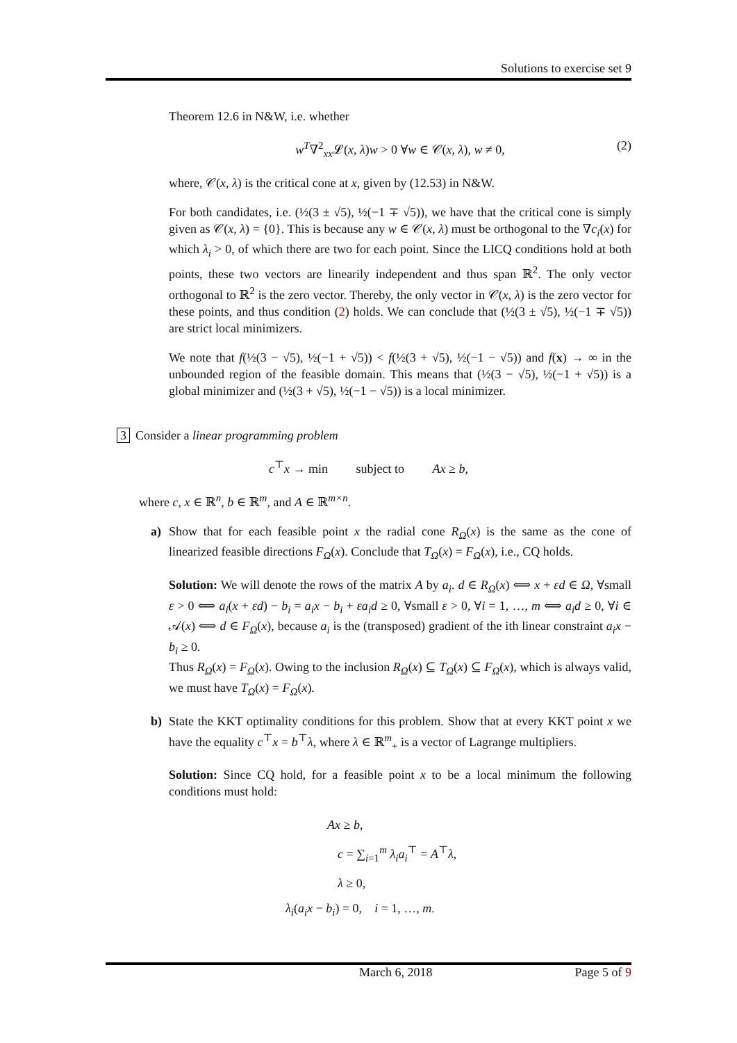Solutions to exercise set 9
Theorem 12.6 in N&W, i.e. whether
w<sup>T</sup>∇<sup>2</sup><sub>xx</sub>𝓛(x, λ)w > 0 ∀w ∈ 𝒞(x, λ), w ≠ 0, (2)
where, 𝒞(x, λ) is the critical cone at x, given by (12.53) in N&W.
For both candidates, i.e. (½(3 ± √5), ½(−1 ∓ √5)), we have that the critical cone is simply given as 𝒞(x, λ) = {0}. This is because any w ∈ 𝒞(x, λ) must be orthogonal to the ∇c<sub>i</sub>(x) for which λ<sub>i</sub> > 0, of which there are two for each point. Since the LICQ conditions hold at both points, these two vectors are linearily independent and thus span ℝ<sup>2</sup>. The only vector orthogonal to ℝ<sup>2</sup> is the zero vector. Thereby, the only vector in 𝒞(x, λ) is the zero vector for these points, and thus condition (2) holds. We can conclude that (½(3 ± √5), ½(−1 ∓ √5)) are strict local minimizers.
We note that f(½(3 − √5), ½(−1 + √5)) < f(½(3 + √5), ½(−1 − √5)) and f(x) → ∞ in the unbounded region of the feasible domain. This means that (½(3 − √5), ½(−1 + √5)) is a global minimizer and (½(3 + √5), ½(−1 − √5)) is a local minimizer.
3 Consider a linear programming problem
c<sup>⊤</sup>x → min subject to Ax ≥ b,
where c, x ∈ ℝ<sup>n</sup>, b ∈ ℝ<sup>m</sup>, and A ∈ ℝ<sup>m×n</sup>.
a) Show that for each feasible point x the radial cone R<sub>Ω</sub>(x) is the same as the cone of linearized feasible directions F<sub>Ω</sub>(x). Conclude that T<sub>Ω</sub>(x) = F<sub>Ω</sub>(x), i.e., CQ holds.
Solution: We will denote the rows of the matrix A by a<sub>i</sub>. d ∈ R<sub>Ω</sub>(x) ⟺ x + εd ∈ Ω, ∀small ε > 0 ⟺ a<sub>i</sub>(x + εd) − b<sub>i</sub> = a<sub>i</sub>x − b<sub>i</sub> + εa<sub>i</sub>d ≥ 0, ∀small ε > 0, ∀i = 1, …, m ⟺ a<sub>i</sub>d ≥ 0, ∀i ∈ 𝒜(x) ⟺ d ∈ F<sub>Ω</sub>(x), because a<sub>i</sub> is the (transposed) gradient of the ith linear constraint a<sub>i</sub>x − b<sub>i</sub> ≥ 0.
Thus R<sub>Ω</sub>(x) = F<sub>Ω</sub>(x). Owing to the inclusion R<sub>Ω</sub>(x) ⊆ T<sub>Ω</sub>(x) ⊆ F<sub>Ω</sub>(x), which is always valid, we must have T<sub>Ω</sub>(x) = F<sub>Ω</sub>(x).
b) State the KKT optimality conditions for this problem. Show that at every KKT point x we have the equality c<sup>⊤</sup>x = b<sup>⊤</sup>λ, where λ ∈ ℝ<sup>m</sup><sub>+</sub> is a vector of Lagrange multipliers.
Solution: Since CQ hold, for a feasible point x to be a local minimum the following conditions must hold:
Ax ≥ b,
c = ∑<sub>i=1</sub><sup>m</sup> λ<sub>i</sub>a<sub>i</sub><sup>⊤</sup> = A<sup>⊤</sup>λ,
λ ≥ 0,
λ<sub>i</sub>(a<sub>i</sub>x − b<sub>i</sub>) = 0, i = 1, …, m.
March 6, 2018 Page 5 of 9